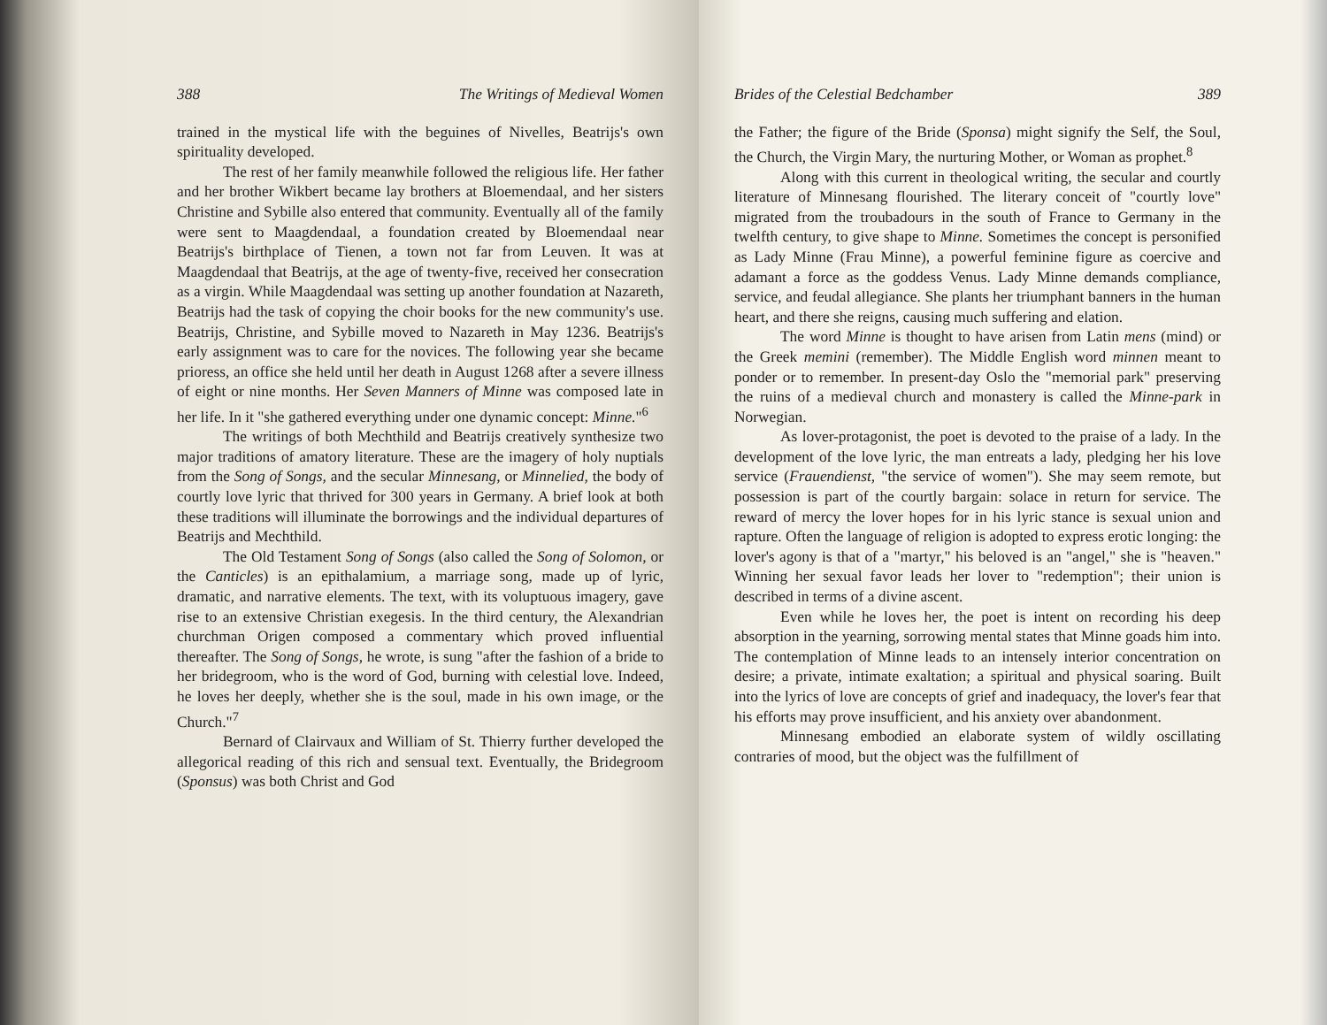388 The Writings of Medieval Women
trained in the mystical life with the beguines of Nivelles, Beatrijs's own spirituality developed.
The rest of her family meanwhile followed the religious life. Her father and her brother Wikbert became lay brothers at Bloemendaal, and her sisters Christine and Sybille also entered that community. Eventually all of the family were sent to Maagdendaal, a foundation created by Bloemendaal near Beatrijs's birthplace of Tienen, a town not far from Leuven. It was at Maagdendaal that Beatrijs, at the age of twenty-five, received her consecration as a virgin. While Maagdendaal was setting up another foundation at Nazareth, Beatrijs had the task of copying the choir books for the new community's use. Beatrijs, Christine, and Sybille moved to Nazareth in May 1236. Beatrijs's early assignment was to care for the novices. The following year she became prioress, an office she held until her death in August 1268 after a severe illness of eight or nine months. Her Seven Manners of Minne was composed late in her life. In it "she gathered everything under one dynamic concept: Minne."<sup>6</sup>
The writings of both Mechthild and Beatrijs creatively synthesize two major traditions of amatory literature. These are the imagery of holy nuptials from the Song of Songs, and the secular Minnesang, or Minnelied, the body of courtly love lyric that thrived for 300 years in Germany. A brief look at both these traditions will illuminate the borrowings and the individual departures of Beatrijs and Mechthild.
The Old Testament Song of Songs (also called the Song of Solomon, or the Canticles) is an epithalamium, a marriage song, made up of lyric, dramatic, and narrative elements. The text, with its voluptuous imagery, gave rise to an extensive Christian exegesis. In the third century, the Alexandrian churchman Origen composed a commentary which proved influential thereafter. The Song of Songs, he wrote, is sung "after the fashion of a bride to her bridegroom, who is the word of God, burning with celestial love. Indeed, he loves her deeply, whether she is the soul, made in his own image, or the Church."<sup>7</sup>
Bernard of Clairvaux and William of St. Thierry further developed the allegorical reading of this rich and sensual text. Eventually, the Bridegroom (Sponsus) was both Christ and God
Brides of the Celestial Bedchamber 389
the Father; the figure of the Bride (Sponsa) might signify the Self, the Soul, the Church, the Virgin Mary, the nurturing Mother, or Woman as prophet.<sup>8</sup>
Along with this current in theological writing, the secular and courtly literature of Minnesang flourished. The literary conceit of "courtly love" migrated from the troubadours in the south of France to Germany in the twelfth century, to give shape to Minne. Sometimes the concept is personified as Lady Minne (Frau Minne), a powerful feminine figure as coercive and adamant a force as the goddess Venus. Lady Minne demands compliance, service, and feudal allegiance. She plants her triumphant banners in the human heart, and there she reigns, causing much suffering and elation.
The word Minne is thought to have arisen from Latin mens (mind) or the Greek memini (remember). The Middle English word minnen meant to ponder or to remember. In present-day Oslo the "memorial park" preserving the ruins of a medieval church and monastery is called the Minne-park in Norwegian.
As lover-protagonist, the poet is devoted to the praise of a lady. In the development of the love lyric, the man entreats a lady, pledging her his love service (Frauendienst, "the service of women"). She may seem remote, but possession is part of the courtly bargain: solace in return for service. The reward of mercy the lover hopes for in his lyric stance is sexual union and rapture. Often the language of religion is adopted to express erotic longing: the lover's agony is that of a "martyr," his beloved is an "angel," she is "heaven." Winning her sexual favor leads her lover to "redemption"; their union is described in terms of a divine ascent.
Even while he loves her, the poet is intent on recording his deep absorption in the yearning, sorrowing mental states that Minne goads him into. The contemplation of Minne leads to an intensely interior concentration on desire; a private, intimate exaltation; a spiritual and physical soaring. Built into the lyrics of love are concepts of grief and inadequacy, the lover's fear that his efforts may prove insufficient, and his anxiety over abandonment.
Minnesang embodied an elaborate system of wildly oscillating contraries of mood, but the object was the fulfillment of